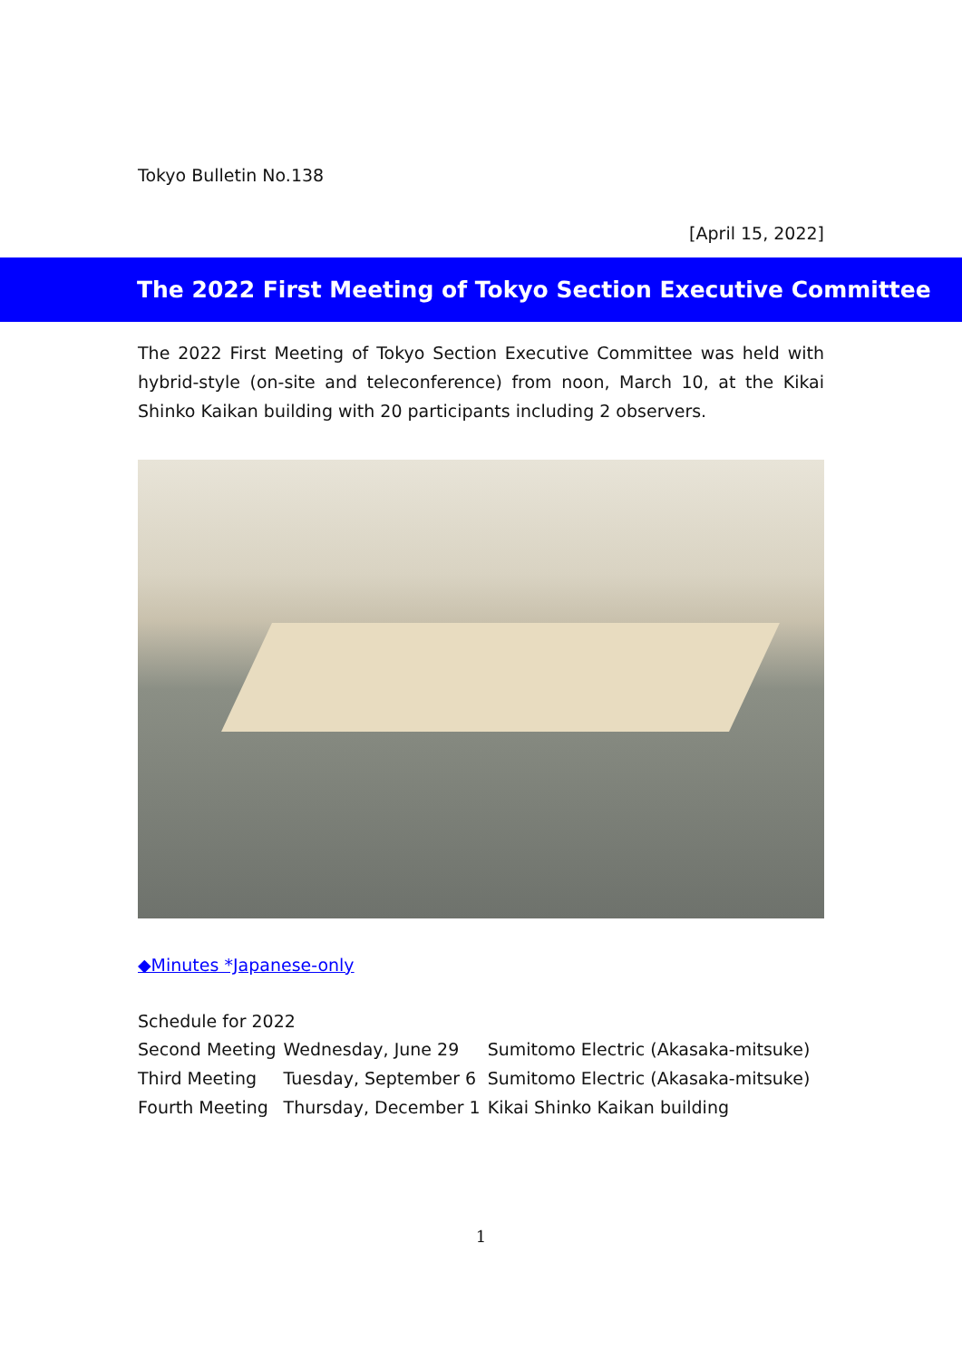Tokyo Bulletin No.138
[April 15, 2022]
The 2022 First Meeting of Tokyo Section Executive Committee
The 2022 First Meeting of Tokyo Section Executive Committee was held with hybrid-style (on-site and teleconference) from noon, March 10, at the Kikai Shinko Kaikan building with 20 participants including 2 observers.
◆Minutes *Japanese-only
Schedule for 2022
| Second Meeting | Wednesday, June 29 | Sumitomo Electric (Akasaka-mitsuke) |
| Third Meeting | Tuesday, September 6 | Sumitomo Electric (Akasaka-mitsuke) |
| Fourth Meeting | Thursday, December 1 | Kikai Shinko Kaikan building |
1